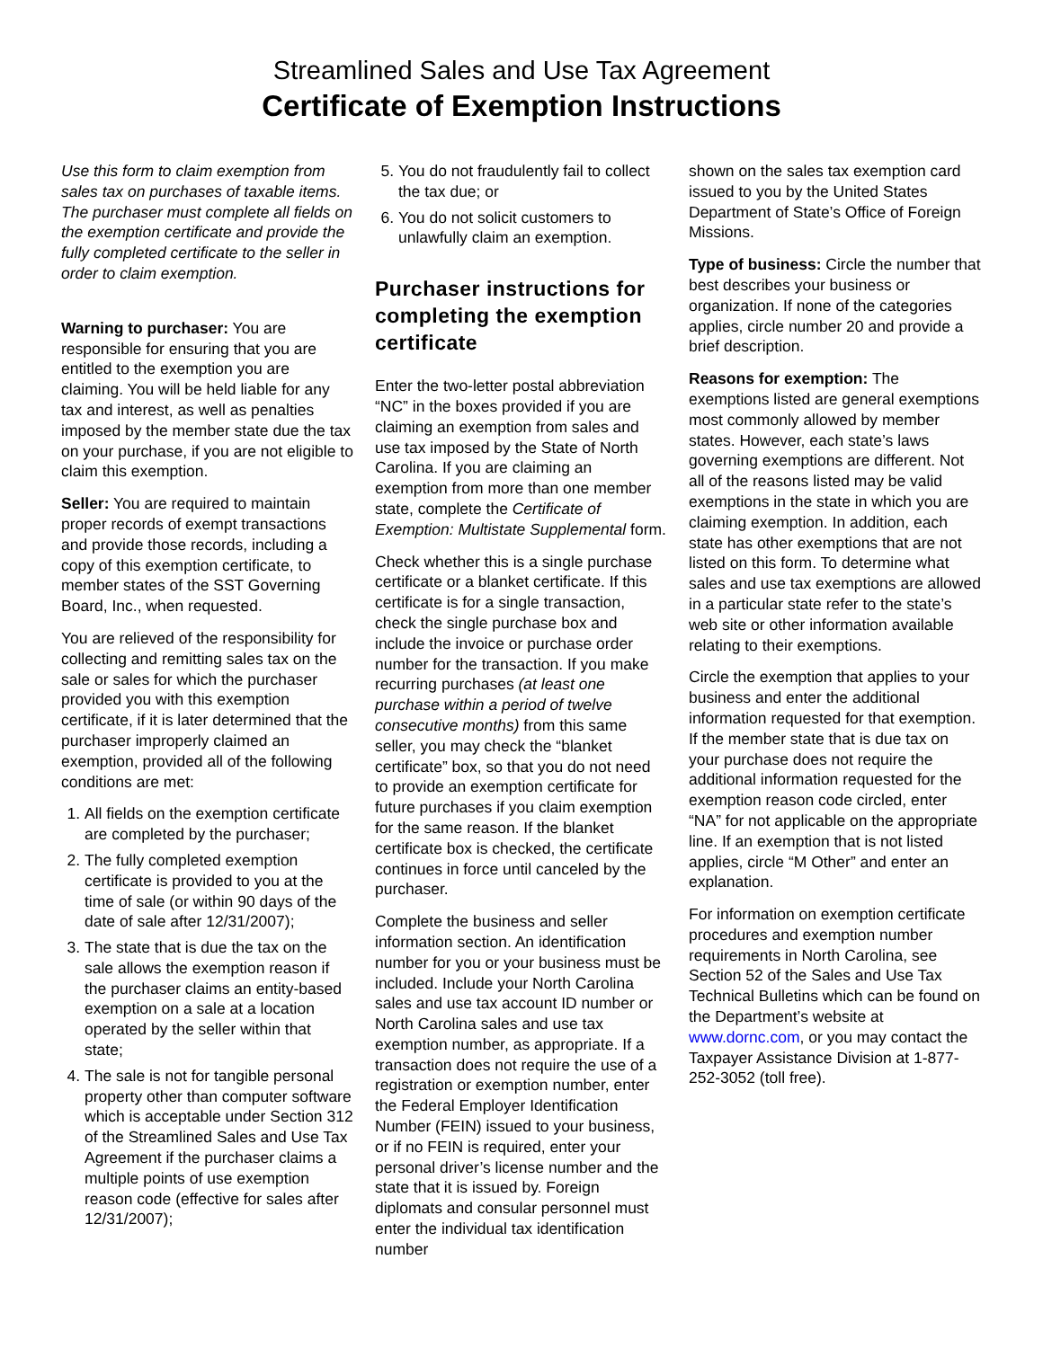Streamlined Sales and Use Tax Agreement
Certificate of Exemption Instructions
Use this form to claim exemption from sales tax on purchases of taxable items. The purchaser must complete all fields on the exemption certificate and provide the fully completed certificate to the seller in order to claim exemption.
Warning to purchaser: You are responsible for ensuring that you are entitled to the exemption you are claiming. You will be held liable for any tax and interest, as well as penalties imposed by the member state due the tax on your purchase, if you are not eligible to claim this exemption.
Seller: You are required to maintain proper records of exempt transactions and provide those records, including a copy of this exemption certificate, to member states of the SST Governing Board, Inc., when requested.
You are relieved of the responsibility for collecting and remitting sales tax on the sale or sales for which the purchaser provided you with this exemption certificate, if it is later determined that the purchaser improperly claimed an exemption, provided all of the following conditions are met:
1. All fields on the exemption certificate are completed by the purchaser;
2. The fully completed exemption certificate is provided to you at the time of sale (or within 90 days of the date of sale after 12/31/2007);
3. The state that is due the tax on the sale allows the exemption reason if the purchaser claims an entity-based exemption on a sale at a location operated by the seller within that state;
4. The sale is not for tangible personal property other than computer software which is acceptable under Section 312 of the Streamlined Sales and Use Tax Agreement if the purchaser claims a multiple points of use exemption reason code (effective for sales after 12/31/2007);
5. You do not fraudulently fail to collect the tax due; or
6. You do not solicit customers to unlawfully claim an exemption.
Purchaser instructions for completing the exemption certificate
Enter the two-letter postal abbreviation “NC” in the boxes provided if you are claiming an exemption from sales and use tax imposed by the State of North Carolina. If you are claiming an exemption from more than one member state, complete the Certificate of Exemption: Multistate Supplemental form.
Check whether this is a single purchase certificate or a blanket certificate. If this certificate is for a single transaction, check the single purchase box and include the invoice or purchase order number for the transaction. If you make recurring purchases (at least one purchase within a period of twelve consecutive months) from this same seller, you may check the “blanket certificate” box, so that you do not need to provide an exemption certificate for future purchases if you claim exemption for the same reason. If the blanket certificate box is checked, the certificate continues in force until canceled by the purchaser.
Complete the business and seller information section. An identification number for you or your business must be included. Include your North Carolina sales and use tax account ID number or North Carolina sales and use tax exemption number, as appropriate. If a transaction does not require the use of a registration or exemption number, enter the Federal Employer Identification Number (FEIN) issued to your business, or if no FEIN is required, enter your personal driver’s license number and the state that it is issued by. Foreign diplomats and consular personnel must enter the individual tax identification number
shown on the sales tax exemption card issued to you by the United States Department of State’s Office of Foreign Missions.
Type of business: Circle the number that best describes your business or organization. If none of the categories applies, circle number 20 and provide a brief description.
Reasons for exemption: The exemptions listed are general exemptions most commonly allowed by member states. However, each state’s laws governing exemptions are different. Not all of the reasons listed may be valid exemptions in the state in which you are claiming exemption. In addition, each state has other exemptions that are not listed on this form. To determine what sales and use tax exemptions are allowed in a particular state refer to the state’s web site or other information available relating to their exemptions.
Circle the exemption that applies to your business and enter the additional information requested for that exemption. If the member state that is due tax on your purchase does not require the additional information requested for the exemption reason code circled, enter “NA” for not applicable on the appropriate line. If an exemption that is not listed applies, circle “M Other” and enter an explanation.
For information on exemption certificate procedures and exemption number requirements in North Carolina, see Section 52 of the Sales and Use Tax Technical Bulletins which can be found on the Department’s website at www.dornc.com, or you may contact the Taxpayer Assistance Division at 1-877-252-3052 (toll free).